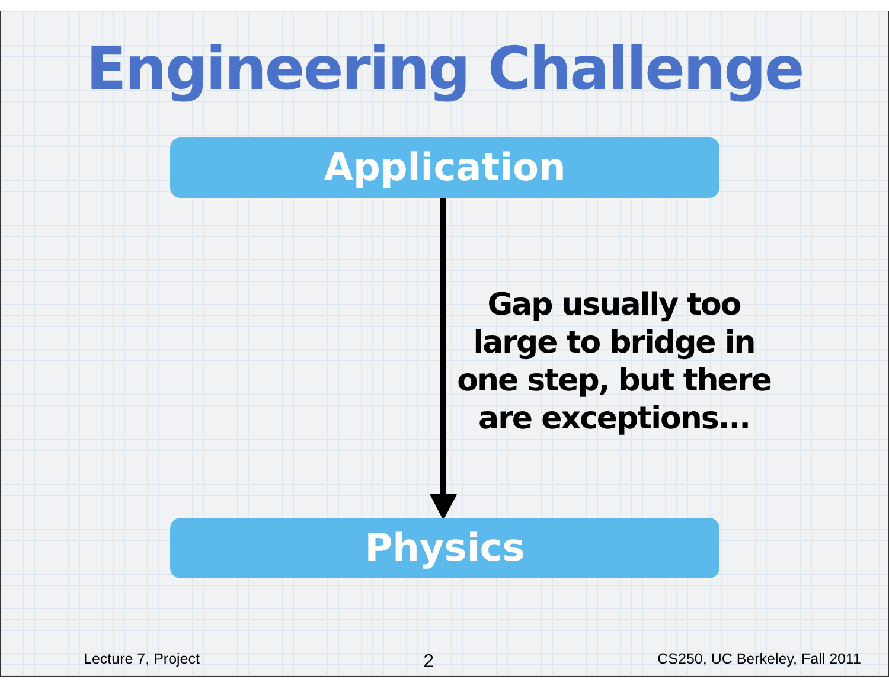Engineering Challenge
Application
Gap usually too large to bridge in one step, but there are exceptions...
Physics
Lecture 7, Project 2 CS250, UC Berkeley, Fall 2011